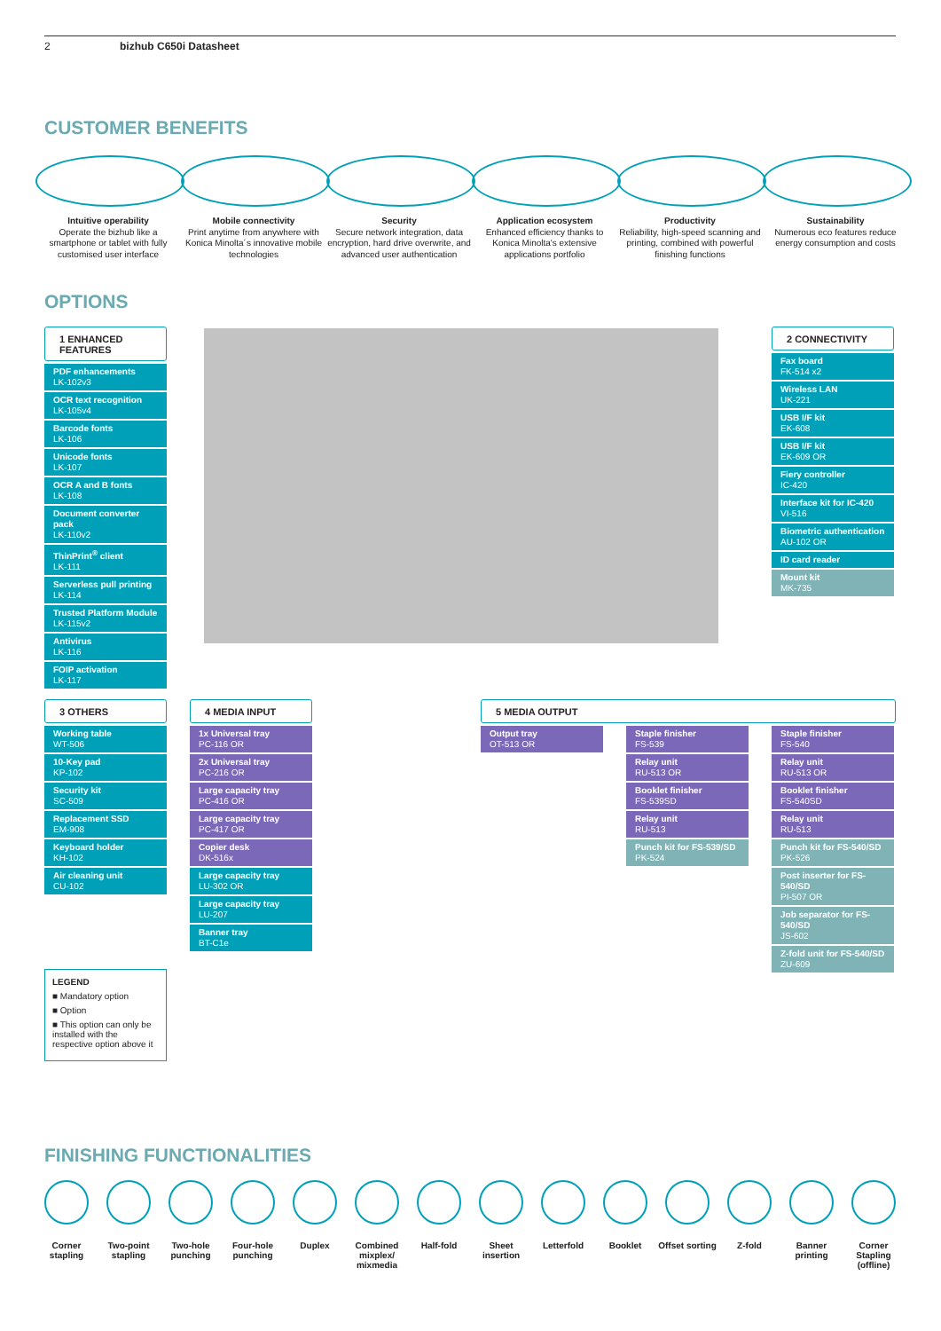2 bizhub C650i Datasheet
CUSTOMER BENEFITS
Intuitive operability
Operate the bizhub like a smartphone or tablet with fully customised user interface
Mobile connectivity
Print anytime from anywhere with Konica Minolta´s innovative mobile technologies
Security
Secure network integration, data encryption, hard drive overwrite, and advanced user authentication
Application ecosystem
Enhanced efficiency thanks to Konica Minolta's extensive applications portfolio
Productivity
Reliability, high-speed scanning and printing, combined with powerful finishing functions
Sustainability
Numerous eco features reduce energy consumption and costs
OPTIONS
1 ENHANCED FEATURES
PDF enhancements
LK-102v3
OCR text recognition
LK-105v4
Barcode fonts
LK-106
Unicode fonts
LK-107
OCR A and B fonts
LK-108
Document converter pack
LK-110v2
ThinPrint<sup>®</sup> client
LK-111
Serverless pull printing
LK-114
Trusted Platform Module
LK-115v2
Antivirus
LK-116
FOIP activation
LK-117
2 CONNECTIVITY
Fax board
FK-514 x2
Wireless LAN
UK-221
USB I/F kit
EK-608
USB I/F kit
EK-609 OR
Fiery controller
IC-420
Interface kit for IC-420
VI-516
Biometric authentication
AU-102 OR
ID card reader
Mount kit
MK-735
3 OTHERS
Working table
WT-506
10-Key pad
KP-102
Security kit
SC-509
Replacement SSD
EM-908
Keyboard holder
KH-102
Air cleaning unit
CU-102
4 MEDIA INPUT
1x Universal tray
PC-116 OR
2x Universal tray
PC-216 OR
Large capacity tray
PC-416 OR
Large capacity tray
PC-417 OR
Copier desk
DK-516x
Large capacity tray
LU-302 OR
Large capacity tray
LU-207
Banner tray
BT-C1e
5 MEDIA OUTPUT
Output tray
OT-513 OR
Staple finisher
FS-539
Relay unit
RU-513 OR
Booklet finisher
FS-539SD
Relay unit
RU-513
Punch kit for FS-539/SD
PK-524
Staple finisher
FS-540
Relay unit
RU-513 OR
Booklet finisher
FS-540SD
Relay unit
RU-513
Punch kit for FS-540/SD
PK-526
Post inserter for FS-540/SD
PI-507 OR
Job separator for FS-540/SD
JS-602
Z-fold unit for FS-540/SD
ZU-609
LEGEND
■ Mandatory option
■ Option
■ This option can only be installed with the respective option above it
FINISHING FUNCTIONALITIES
Corner stapling
Two-point stapling
Two-hole punching
Four-hole punching
Duplex Combined mixplex/ mixmedia
Half-fold Sheet insertion
Letterfold Booklet Offset sorting
Z-fold Banner printing
Corner Stapling (offline)